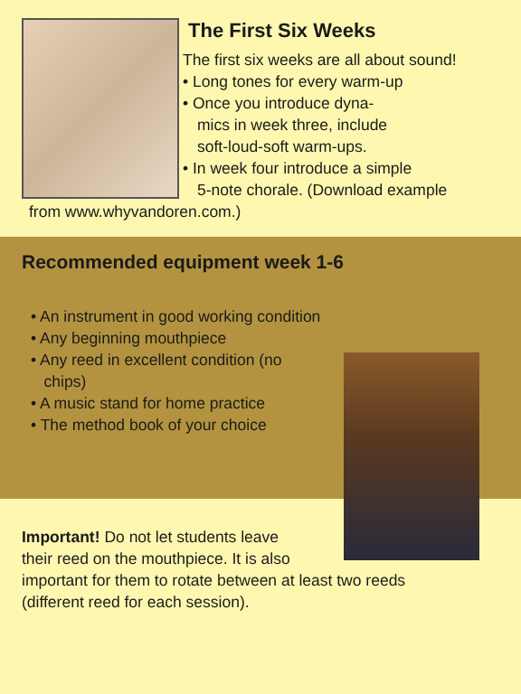The First Six Weeks
The first six weeks are all about sound!
• Long tones for every warm-up
• Once you introduce dyna-
mics in week three, include
soft-loud-soft warm-ups.
• In week four introduce a simple
5-note chorale. (Download example
from www.whyvandoren.com.)
Recommended equipment week 1-6
• An instrument in good working condition
• Any beginning mouthpiece
• Any reed in excellent condition (no
chips)
• A music stand for home practice
• The method book of your choice
Important! Do not let students leave
their reed on the mouthpiece. It is also
important for them to rotate between at least two reeds
(different reed for each session).